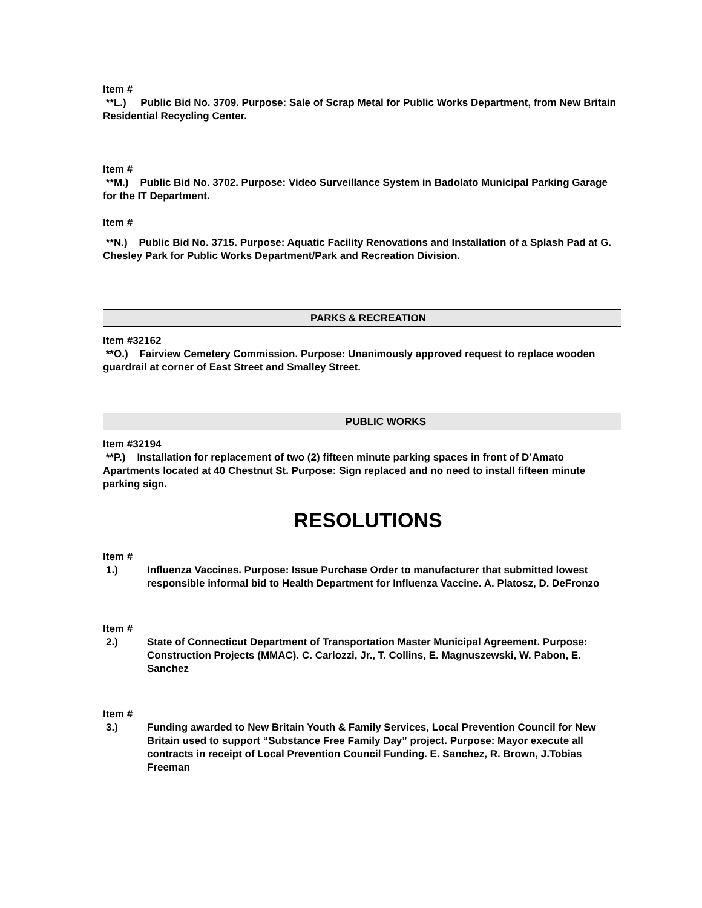Item #
**L.) Public Bid No. 3709. Purpose: Sale of Scrap Metal for Public Works Department, from New Britain Residential Recycling Center.
Item #
**M.) Public Bid No. 3702. Purpose: Video Surveillance System in Badolato Municipal Parking Garage for the IT Department.
Item #
**N.) Public Bid No. 3715. Purpose: Aquatic Facility Renovations and Installation of a Splash Pad at G. Chesley Park for Public Works Department/Park and Recreation Division.
PARKS & RECREATION
Item #32162
**O.) Fairview Cemetery Commission. Purpose: Unanimously approved request to replace wooden guardrail at corner of East Street and Smalley Street.
PUBLIC WORKS
Item #32194
**P.) Installation for replacement of two (2) fifteen minute parking spaces in front of D’Amato Apartments located at 40 Chestnut St. Purpose: Sign replaced and no need to install fifteen minute parking sign.
RESOLUTIONS
Item #
1.) Influenza Vaccines. Purpose: Issue Purchase Order to manufacturer that submitted lowest responsible informal bid to Health Department for Influenza Vaccine. A. Platosz, D. DeFronzo
Item #
2.) State of Connecticut Department of Transportation Master Municipal Agreement. Purpose: Construction Projects (MMAC). C. Carlozzi, Jr., T. Collins, E. Magnuszewski, W. Pabon, E. Sanchez
Item #
3.) Funding awarded to New Britain Youth & Family Services, Local Prevention Council for New Britain used to support “Substance Free Family Day” project. Purpose: Mayor execute all contracts in receipt of Local Prevention Council Funding. E. Sanchez, R. Brown, J.Tobias Freeman